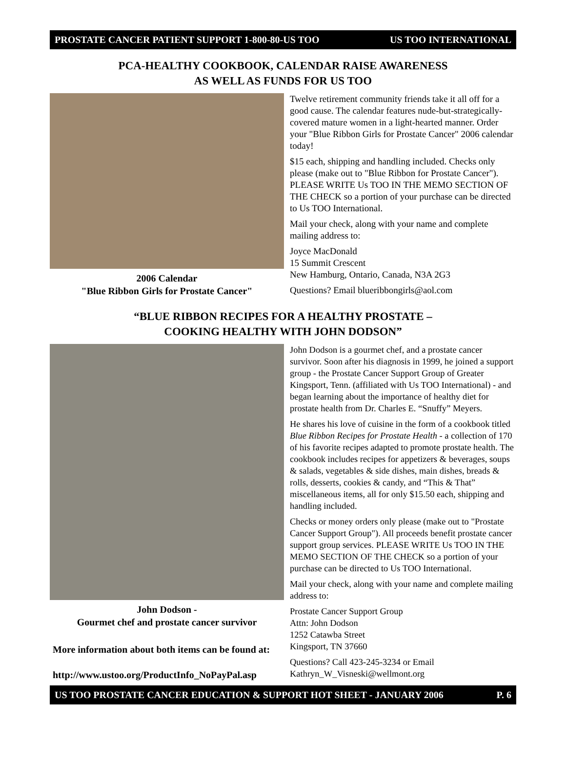PROSTATE CANCER PATIENT SUPPORT 1-800-80-US TOO US TOO INTERNATIONAL
PCA-HEALTHY COOKBOOK, CALENDAR RAISE AWARENESS
AS WELL AS FUNDS FOR US TOO
2006 Calendar
"Blue Ribbon Girls for Prostate Cancer"
Twelve retirement community friends take it all off for a good cause. The calendar features nude-but-strategically-covered mature women in a light-hearted manner. Order your "Blue Ribbon Girls for Prostate Cancer" 2006 calendar today!
$15 each, shipping and handling included. Checks only please (make out to "Blue Ribbon for Prostate Cancer"). PLEASE WRITE Us TOO IN THE MEMO SECTION OF THE CHECK so a portion of your purchase can be directed to Us TOO International.
Mail your check, along with your name and complete mailing address to:
Joyce MacDonald
15 Summit Crescent
New Hamburg, Ontario, Canada, N3A 2G3
Questions? Email blueribbongirls@aol.com
“BLUE RIBBON RECIPES FOR A HEALTHY PROSTATE –
COOKING HEALTHY WITH JOHN DODSON”
John Dodson -
Gourmet chef and prostate cancer survivor
More information about both items can be found at:
http://www.ustoo.org/ProductInfo_NoPayPal.asp
John Dodson is a gourmet chef, and a prostate cancer survivor. Soon after his diagnosis in 1999, he joined a support group - the Prostate Cancer Support Group of Greater Kingsport, Tenn. (affiliated with Us TOO International) - and began learning about the importance of healthy diet for prostate health from Dr. Charles E. “Snuffy” Meyers.
He shares his love of cuisine in the form of a cookbook titled Blue Ribbon Recipes for Prostate Health - a collection of 170 of his favorite recipes adapted to promote prostate health. The cookbook includes recipes for appetizers & beverages, soups & salads, vegetables & side dishes, main dishes, breads & rolls, desserts, cookies & candy, and “This & That” miscellaneous items, all for only $15.50 each, shipping and handling included.
Checks or money orders only please (make out to "Prostate Cancer Support Group"). All proceeds benefit prostate cancer support group services. PLEASE WRITE Us TOO IN THE MEMO SECTION OF THE CHECK so a portion of your purchase can be directed to Us TOO International.
Mail your check, along with your name and complete mailing address to:
Prostate Cancer Support Group
Attn: John Dodson
1252 Catawba Street
Kingsport, TN 37660
Questions? Call 423-245-3234 or Email Kathryn_W_Visneski@wellmont.org
US TOO PROSTATE CANCER EDUCATION & SUPPORT HOT SHEET - JANUARY 2006 P. 6